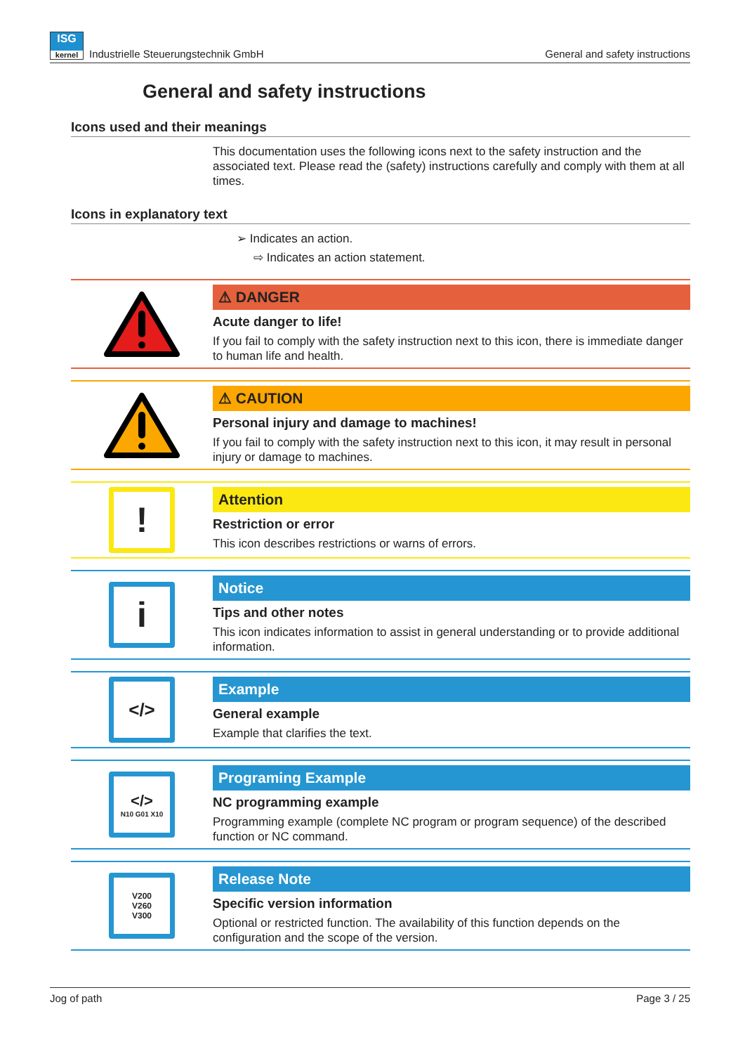ISG
kernel
Industrielle Steuerungstechnik GmbH General and safety instructions
General and safety instructions
Icons used and their meanings
This documentation uses the following icons next to the safety instruction and the associated text. Please read the (safety) instructions carefully and comply with them at all times.
Icons in explanatory text
➢ Indicates an action.
⇨ Indicates an action statement.
⚠ DANGER
Acute danger to life!
If you fail to comply with the safety instruction next to this icon, there is immediate danger to human life and health.
⚠ CAUTION
Personal injury and damage to machines!
If you fail to comply with the safety instruction next to this icon, it may result in personal injury or damage to machines.
!
Attention
Restriction or error
This icon describes restrictions or warns of errors.
i
Notice
Tips and other notes
This icon indicates information to assist in general understanding or to provide additional information.
</>
Example
General example
Example that clarifies the text.
</>
N10 G01 X10
Programing Example
NC programming example
Programming example (complete NC program or program sequence) of the described function or NC command.
V200
V260
V300
Release Note
Specific version information
Optional or restricted function. The availability of this function depends on the configuration and the scope of the version.
Jog of path Page 3 / 25